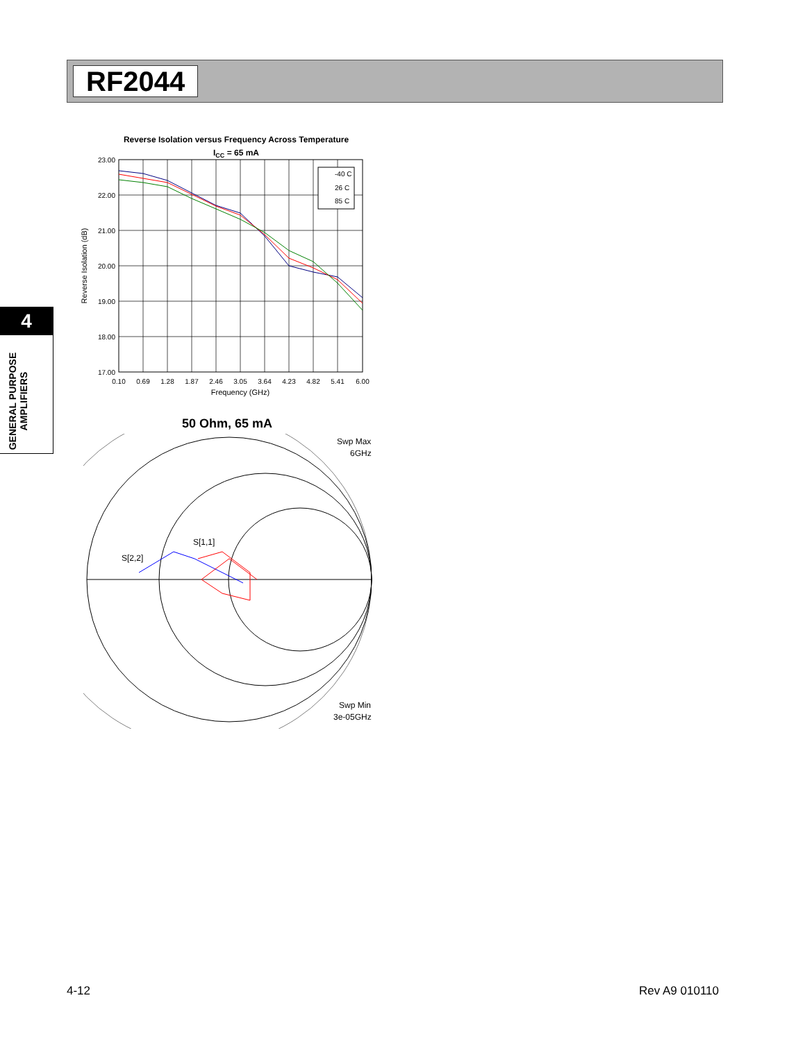RF2044
4
GENERAL PURPOSE AMPLIFIERS
Reverse Isolation versus Frequency Across Temperature
ICC = 65 mA
23.00
22.00
21.00
20.00
19.00
18.00
17.00
0.10
0.69
1.28
1.87
2.46
3.05
3.64
4.23
4.82
5.41
6.00
Frequency (GHz)
Reverse Isolation (dB)
-40 C
26 C
85 C
50 Ohm, 65 mA
Swp Max
6GHz
Swp Min
3e-05GHz
S[1,1]
S[2,2]
4-12 Rev A9 010110